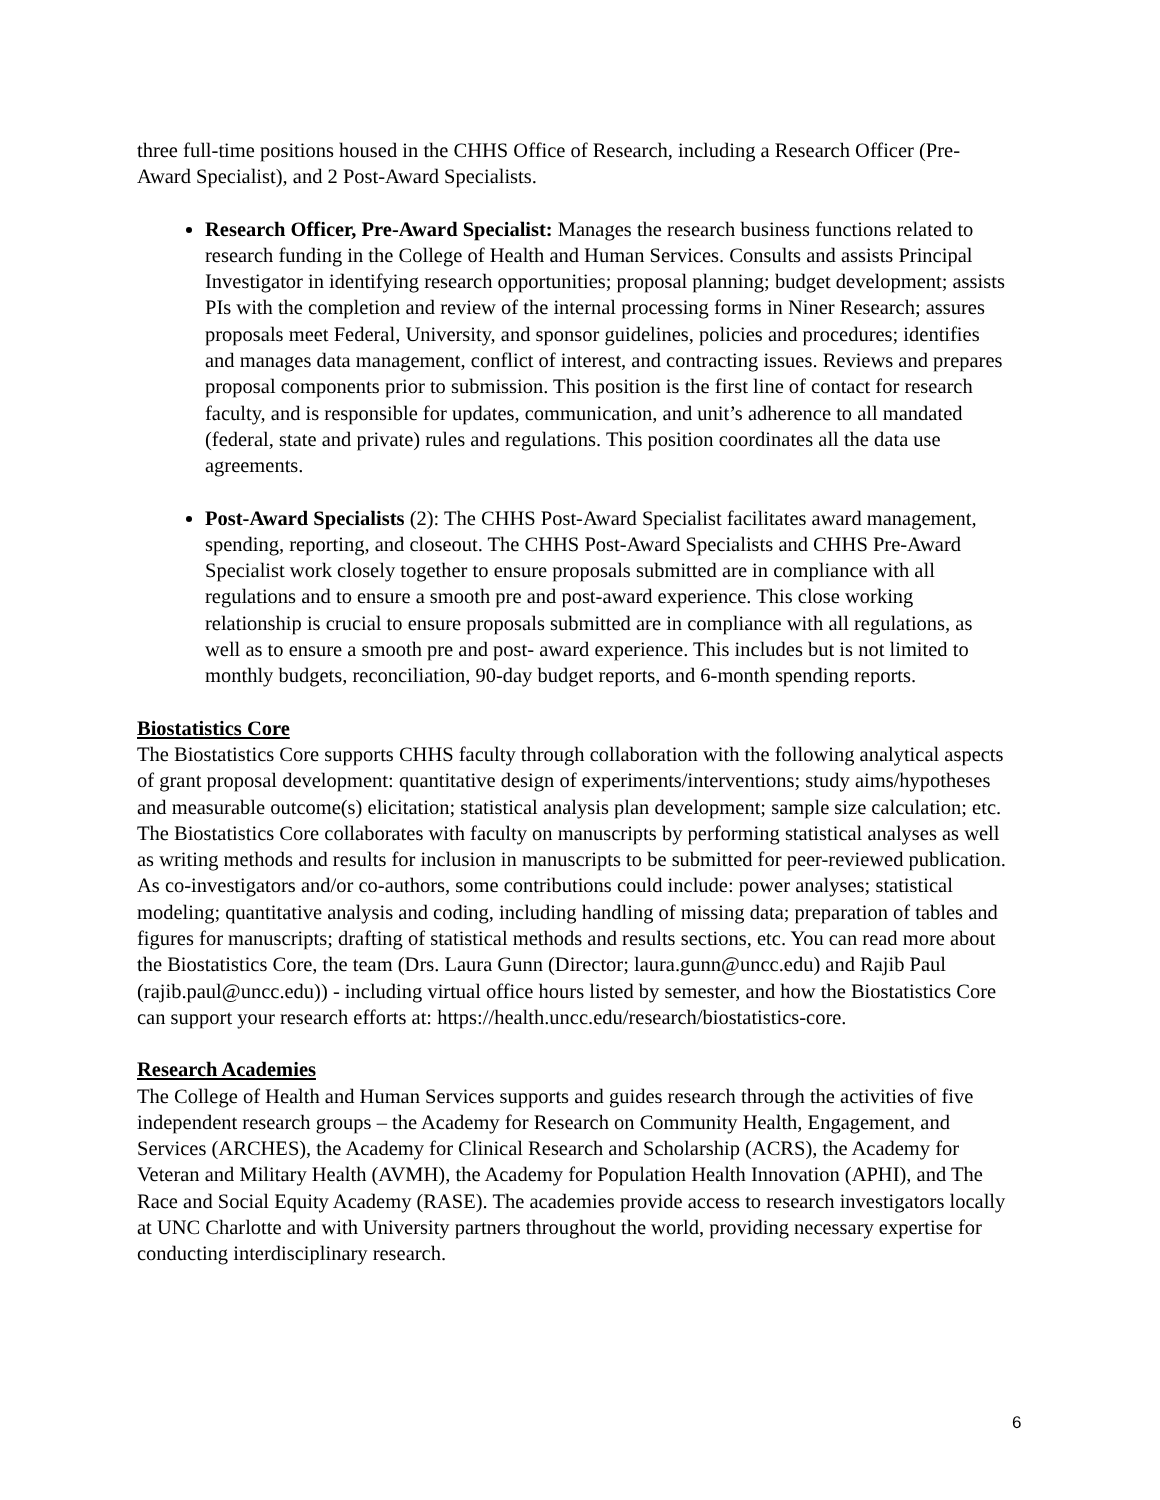three full-time positions housed in the CHHS Office of Research, including a Research Officer (Pre-Award Specialist), and 2 Post-Award Specialists.
Research Officer, Pre-Award Specialist: Manages the research business functions related to research funding in the College of Health and Human Services. Consults and assists Principal Investigator in identifying research opportunities; proposal planning; budget development; assists PIs with the completion and review of the internal processing forms in Niner Research; assures proposals meet Federal, University, and sponsor guidelines, policies and procedures; identifies and manages data management, conflict of interest, and contracting issues. Reviews and prepares proposal components prior to submission. This position is the first line of contact for research faculty, and is responsible for updates, communication, and unit’s adherence to all mandated (federal, state and private) rules and regulations. This position coordinates all the data use agreements.
Post-Award Specialists (2): The CHHS Post-Award Specialist facilitates award management, spending, reporting, and closeout. The CHHS Post-Award Specialists and CHHS Pre-Award Specialist work closely together to ensure proposals submitted are in compliance with all regulations and to ensure a smooth pre and post-award experience. This close working relationship is crucial to ensure proposals submitted are in compliance with all regulations, as well as to ensure a smooth pre and post- award experience. This includes but is not limited to monthly budgets, reconciliation, 90-day budget reports, and 6-month spending reports.
Biostatistics Core
The Biostatistics Core supports CHHS faculty through collaboration with the following analytical aspects of grant proposal development: quantitative design of experiments/interventions; study aims/hypotheses and measurable outcome(s) elicitation; statistical analysis plan development; sample size calculation; etc. The Biostatistics Core collaborates with faculty on manuscripts by performing statistical analyses as well as writing methods and results for inclusion in manuscripts to be submitted for peer-reviewed publication. As co-investigators and/or co-authors, some contributions could include: power analyses; statistical modeling; quantitative analysis and coding, including handling of missing data; preparation of tables and figures for manuscripts; drafting of statistical methods and results sections, etc. You can read more about the Biostatistics Core, the team (Drs. Laura Gunn (Director; laura.gunn@uncc.edu) and Rajib Paul (rajib.paul@uncc.edu)) - including virtual office hours listed by semester, and how the Biostatistics Core can support your research efforts at: https://health.uncc.edu/research/biostatistics-core.
Research Academies
The College of Health and Human Services supports and guides research through the activities of five independent research groups – the Academy for Research on Community Health, Engagement, and Services (ARCHES), the Academy for Clinical Research and Scholarship (ACRS), the Academy for Veteran and Military Health (AVMH), the Academy for Population Health Innovation (APHI), and The Race and Social Equity Academy (RASE). The academies provide access to research investigators locally at UNC Charlotte and with University partners throughout the world, providing necessary expertise for conducting interdisciplinary research.
6